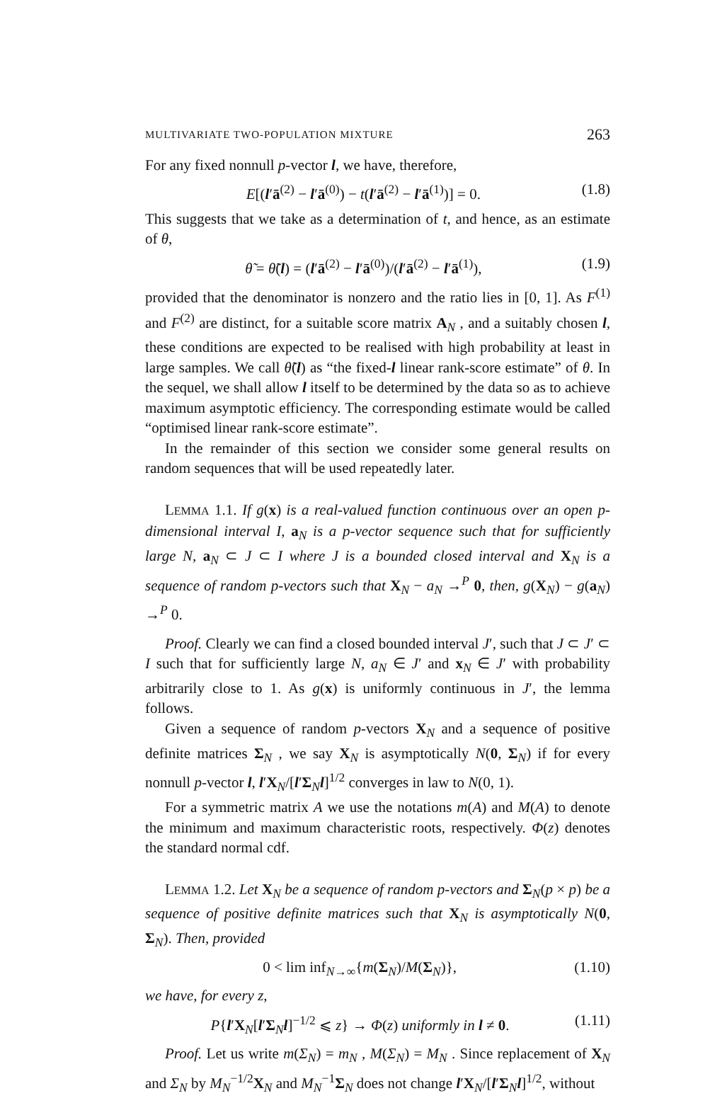MULTIVARIATE TWO-POPULATION MIXTURE 263
For any fixed nonnull p-vector l, we have, therefore,
E[(l′ā<sup>(2)</sup> − l′ā<sup>(0)</sup>) − t(l′ā<sup>(2)</sup> − l′ā<sup>(1)</sup>)] = 0. (1.8)
This suggests that we take as a determination of t, and hence, as an estimate of θ,
θ̃ = θ̃(l) = (l′ā<sup>(2)</sup> − l′ā<sup>(0)</sup>)/(l′ā<sup>(2)</sup> − l′ā<sup>(1)</sup>), (1.9)
provided that the denominator is nonzero and the ratio lies in [0, 1]. As F<sup>(1)</sup> and F<sup>(2)</sup> are distinct, for a suitable score matrix A<sub>N</sub> , and a suitably chosen l, these conditions are expected to be realised with high probability at least in large samples. We call θ̃(l) as “the fixed-l linear rank-score estimate” of θ. In the sequel, we shall allow l itself to be determined by the data so as to achieve maximum asymptotic efficiency. The corresponding estimate would be called “optimised linear rank-score estimate”.
In the remainder of this section we consider some general results on random sequences that will be used repeatedly later.
LEMMA 1.1. If g(x) is a real-valued function continuous over an open p-dimensional interval I, a<sub>N</sub> is a p-vector sequence such that for sufficiently large N, a<sub>N</sub> ⊂ J ⊂ I where J is a bounded closed interval and X<sub>N</sub> is a sequence of random p-vectors such that X<sub>N</sub> − a<sub>N</sub> →<sup>P</sup> 0, then, g(X<sub>N</sub>) − g(a<sub>N</sub>) →<sup>P</sup> 0.
Proof. Clearly we can find a closed bounded interval J′, such that J ⊂ J′ ⊂ I such that for sufficiently large N, a<sub>N</sub> ∈ J′ and x<sub>N</sub> ∈ J′ with probability arbitrarily close to 1. As g(x) is uniformly continuous in J′, the lemma follows.
Given a sequence of random p-vectors X<sub>N</sub> and a sequence of positive definite matrices Σ<sub>N</sub> , we say X<sub>N</sub> is asymptotically N(0, Σ<sub>N</sub>) if for every nonnull p-vector l, l′X<sub>N</sub>/[l′Σ<sub>N</sub>l]<sup>1/2</sup> converges in law to N(0, 1).
For a symmetric matrix A we use the notations m(A) and M(A) to denote the minimum and maximum characteristic roots, respectively. Φ(z) denotes the standard normal cdf.
LEMMA 1.2. Let X<sub>N</sub> be a sequence of random p-vectors and Σ<sub>N</sub>(p × p) be a sequence of positive definite matrices such that X<sub>N</sub> is asymptotically N(0, Σ<sub>N</sub>). Then, provided
0 < lim inf<sub>N→∞</sub>{m(Σ<sub>N</sub>)/M(Σ<sub>N</sub>)}, (1.10)
we have, for every z,
P{l′X<sub>N</sub>[l′Σ<sub>N</sub>l]<sup>−1/2</sup> ⩽ z} → Φ(z) uniformly in l ≠ 0. (1.11)
Proof. Let us write m(Σ<sub>N</sub>) = m<sub>N</sub> , M(Σ<sub>N</sub>) = M<sub>N</sub> . Since replacement of X<sub>N</sub> and Σ<sub>N</sub> by M<sub>N</sub><sup>−1/2</sup>X<sub>N</sub> and M<sub>N</sub><sup>−1</sup>Σ<sub>N</sub> does not change l′X<sub>N</sub>/[l′Σ<sub>N</sub>l]<sup>1/2</sup>, without